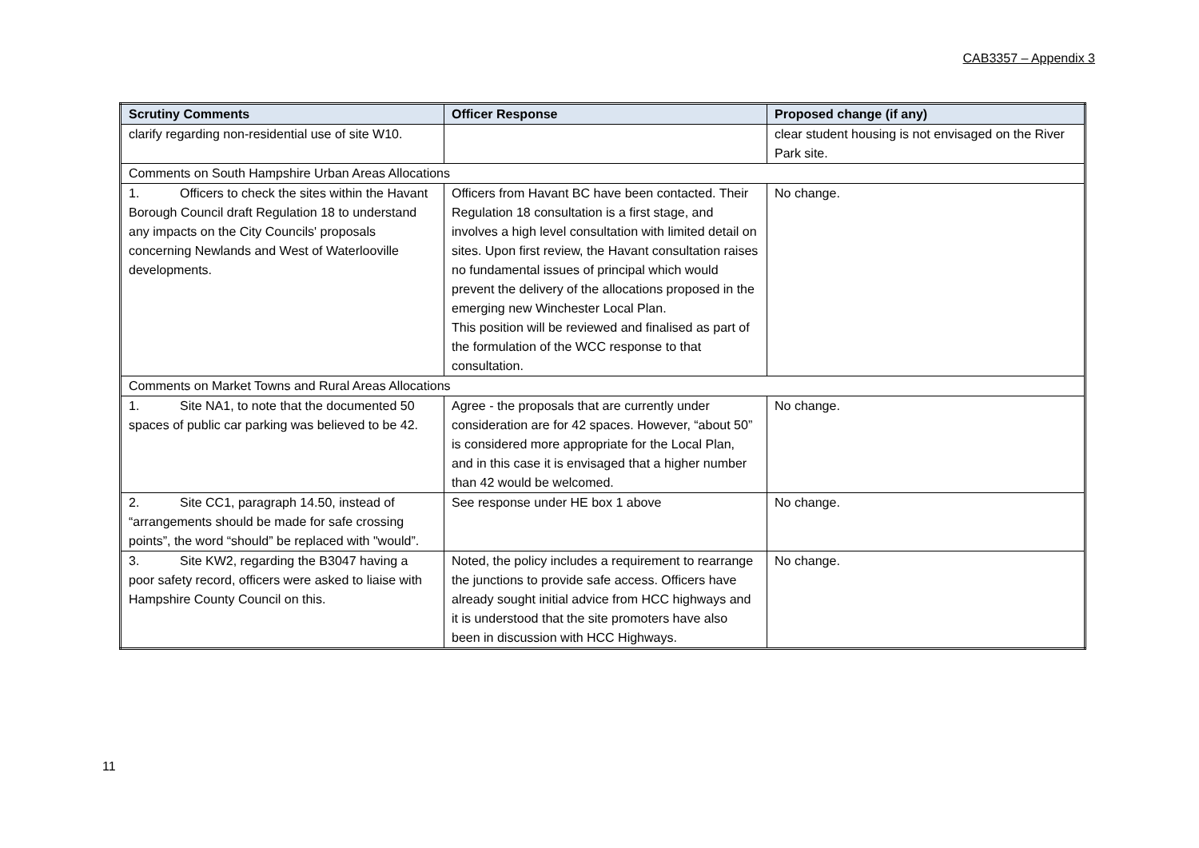CAB3357 – Appendix 3
| Scrutiny Comments | Officer Response | Proposed change (if any) |
| --- | --- | --- |
| clarify regarding non-residential use of site W10. | | clear student housing is not envisaged on the River Park site. |
| Comments on South Hampshire Urban Areas Allocations | | |
| 1. Officers to check the sites within the Havant Borough Council draft Regulation 18 to understand any impacts on the City Councils' proposals concerning Newlands and West of Waterlooville developments. | Officers from Havant BC have been contacted. Their Regulation 18 consultation is a first stage, and involves a high level consultation with limited detail on sites. Upon first review, the Havant consultation raises no fundamental issues of principal which would prevent the delivery of the allocations proposed in the emerging new Winchester Local Plan. This position will be reviewed and finalised as part of the formulation of the WCC response to that consultation. | No change. |
| Comments on Market Towns and Rural Areas Allocations | | |
| 1. Site NA1, to note that the documented 50 spaces of public car parking was believed to be 42. | Agree - the proposals that are currently under consideration are for 42 spaces. However, “about 50” is considered more appropriate for the Local Plan, and in this case it is envisaged that a higher number than 42 would be welcomed. | No change. |
| 2. Site CC1, paragraph 14.50, instead of “arrangements should be made for safe crossing points”, the word “should” be replaced with "would”. | See response under HE box 1 above | No change. |
| 3. Site KW2, regarding the B3047 having a poor safety record, officers were asked to liaise with Hampshire County Council on this. | Noted, the policy includes a requirement to rearrange the junctions to provide safe access. Officers have already sought initial advice from HCC highways and it is understood that the site promoters have also been in discussion with HCC Highways. | No change. |
11